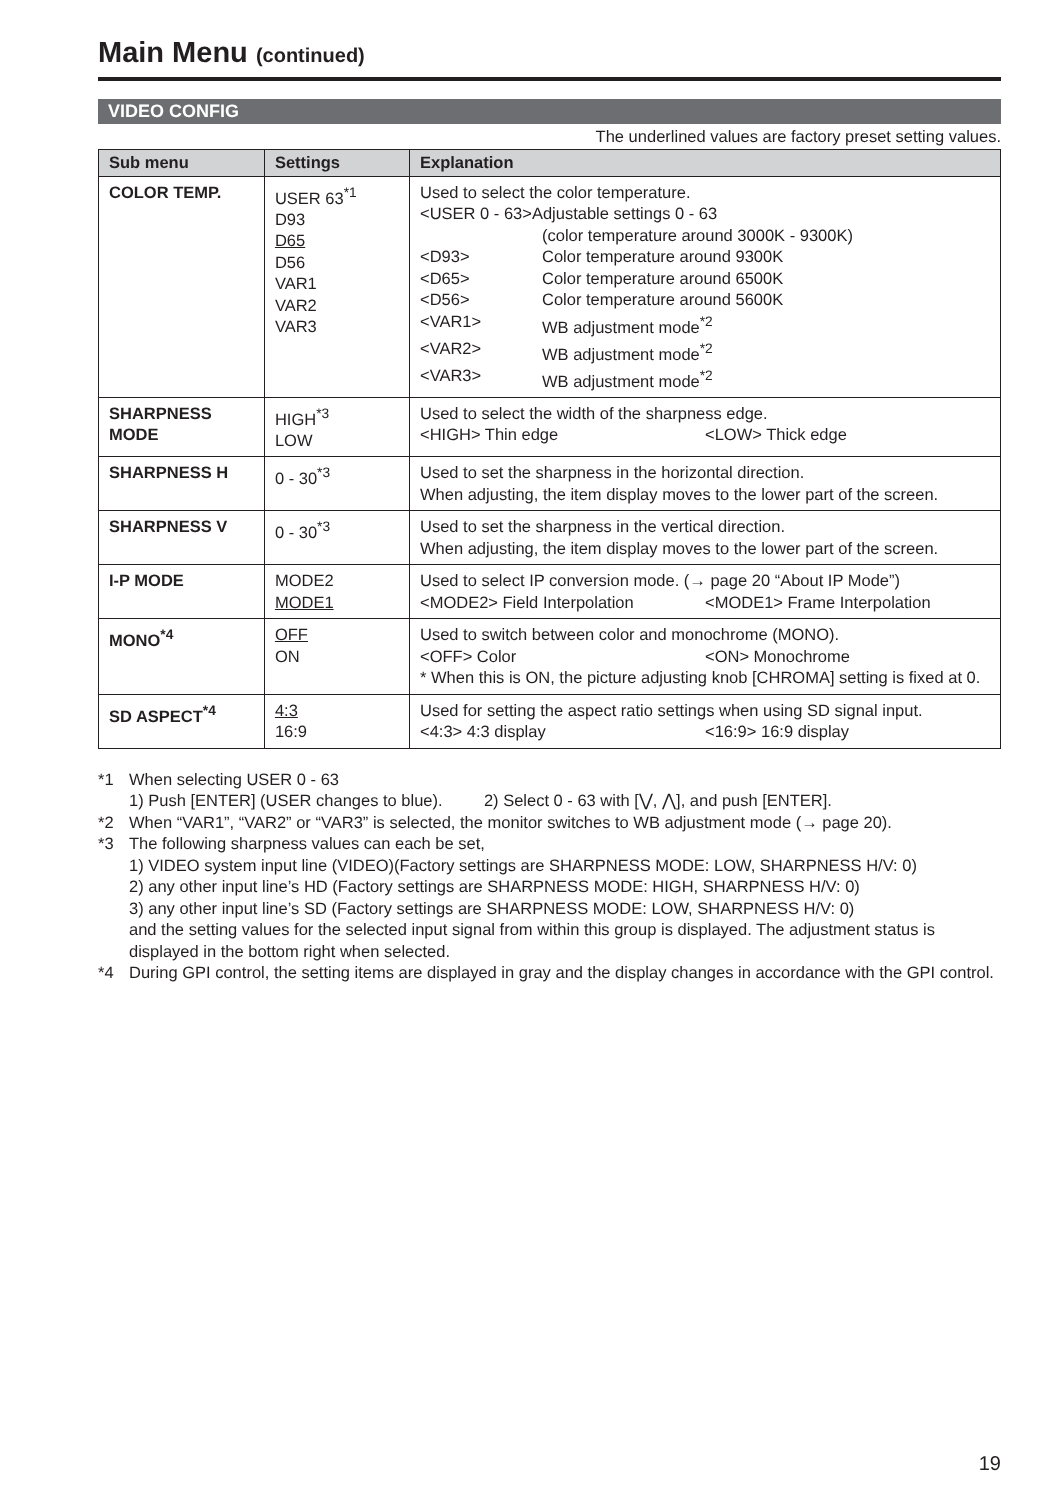Main Menu (continued)
VIDEO CONFIG
The underlined values are factory preset setting values.
| Sub menu | Settings | Explanation |
| --- | --- | --- |
| COLOR TEMP. | USER 63<sup>*1</sup> D93 D65 D56 VAR1 VAR2 VAR3 | Used to select the color temperature. <USER 0 - 63>Adjustable settings 0 - 63 (color temperature around 3000K - 9300K) <D93> Color temperature around 9300K <D65> Color temperature around 6500K <D56> Color temperature around 5600K <VAR1> WB adjustment mode<sup>*2</sup> <VAR2> WB adjustment mode<sup>*2</sup> <VAR3> WB adjustment mode<sup>*2</sup> |
| SHARPNESS MODE | HIGH<sup>*3</sup> LOW | Used to select the width of the sharpness edge. <HIGH> Thin edge <LOW> Thick edge |
| SHARPNESS H | 0 - 30<sup>*3</sup> | Used to set the sharpness in the horizontal direction. When adjusting, the item display moves to the lower part of the screen. |
| SHARPNESS V | 0 - 30<sup>*3</sup> | Used to set the sharpness in the vertical direction. When adjusting, the item display moves to the lower part of the screen. |
| I-P MODE | MODE2 MODE1 | Used to select IP conversion mode. (→ page 20 “About IP Mode”) <MODE2> Field Interpolation <MODE1> Frame Interpolation |
| MONO<sup>*4</sup> | OFF ON | Used to switch between color and monochrome (MONO). <OFF> Color <ON> Monochrome * When this is ON, the picture adjusting knob [CHROMA] setting is fixed at 0. |
| SD ASPECT<sup>*4</sup> | 4:3 16:9 | Used for setting the aspect ratio settings when using SD signal input. <4:3> 4:3 display <16:9> 16:9 display |
*1 When selecting USER 0 - 63
1) Push [ENTER] (USER changes to blue). 2) Select 0 - 63 with [⋁, ⋀], and push [ENTER].
*2 When “VAR1”, “VAR2” or “VAR3” is selected, the monitor switches to WB adjustment mode (→ page 20).
*3 The following sharpness values can each be set,
1) VIDEO system input line (VIDEO)(Factory settings are SHARPNESS MODE: LOW, SHARPNESS H/V: 0)
2) any other input line’s HD (Factory settings are SHARPNESS MODE: HIGH, SHARPNESS H/V: 0)
3) any other input line’s SD (Factory settings are SHARPNESS MODE: LOW, SHARPNESS H/V: 0)
and the setting values for the selected input signal from within this group is displayed. The adjustment status is displayed in the bottom right when selected.
*4 During GPI control, the setting items are displayed in gray and the display changes in accordance with the GPI control.
19